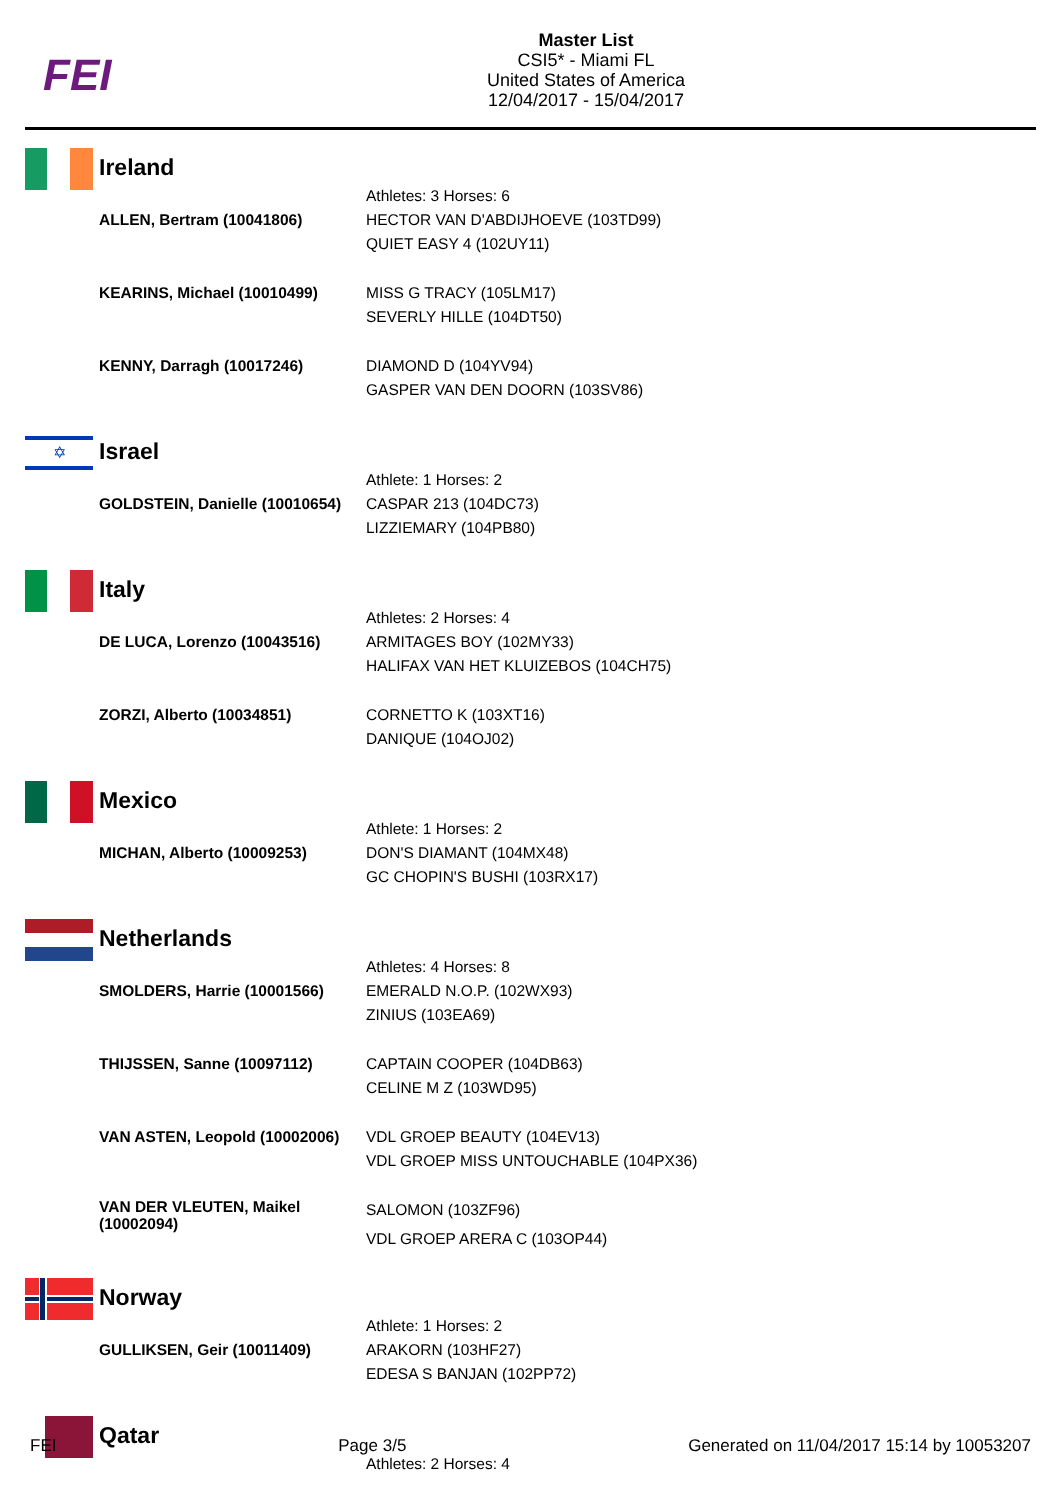FEI
Master List
CSI5* - Miami FL
United States of America
12/04/2017 - 15/04/2017
Ireland
| | Athletes: 3 Horses: 6 |
| ALLEN, Bertram (10041806) | HECTOR VAN D'ABDIJHOEVE (103TD99) QUIET EASY 4 (102UY11) |
| KEARINS, Michael (10010499) | MISS G TRACY (105LM17) SEVERLY HILLE (104DT50) |
| KENNY, Darragh (10017246) | DIAMOND D (104YV94) GASPER VAN DEN DOORN (103SV86) |
✡
Israel
| | Athlete: 1 Horses: 2 |
| GOLDSTEIN, Danielle (10010654) | CASPAR 213 (104DC73) LIZZIEMARY (104PB80) |
Italy
| | Athletes: 2 Horses: 4 |
| DE LUCA, Lorenzo (10043516) | ARMITAGES BOY (102MY33) HALIFAX VAN HET KLUIZEBOS (104CH75) |
| ZORZI, Alberto (10034851) | CORNETTO K (103XT16) DANIQUE (104OJ02) |
Mexico
| | Athlete: 1 Horses: 2 |
| MICHAN, Alberto (10009253) | DON'S DIAMANT (104MX48) GC CHOPIN'S BUSHI (103RX17) |
Netherlands
| | Athletes: 4 Horses: 8 |
| SMOLDERS, Harrie (10001566) | EMERALD N.O.P. (102WX93) ZINIUS (103EA69) |
| THIJSSEN, Sanne (10097112) | CAPTAIN COOPER (104DB63) CELINE M Z (103WD95) |
| VAN ASTEN, Leopold (10002006) | VDL GROEP BEAUTY (104EV13) VDL GROEP MISS UNTOUCHABLE (104PX36) |
| VAN DER VLEUTEN, Maikel (10002094) | SALOMON (103ZF96) VDL GROEP ARERA C (103OP44) |
Norway
| | Athlete: 1 Horses: 2 |
| GULLIKSEN, Geir (10011409) | ARAKORN (103HF27) EDESA S BANJAN (102PP72) |
Qatar
| | Athletes: 2 Horses: 4 |
FEI Page 3/5 Generated on 11/04/2017 15:14 by 10053207